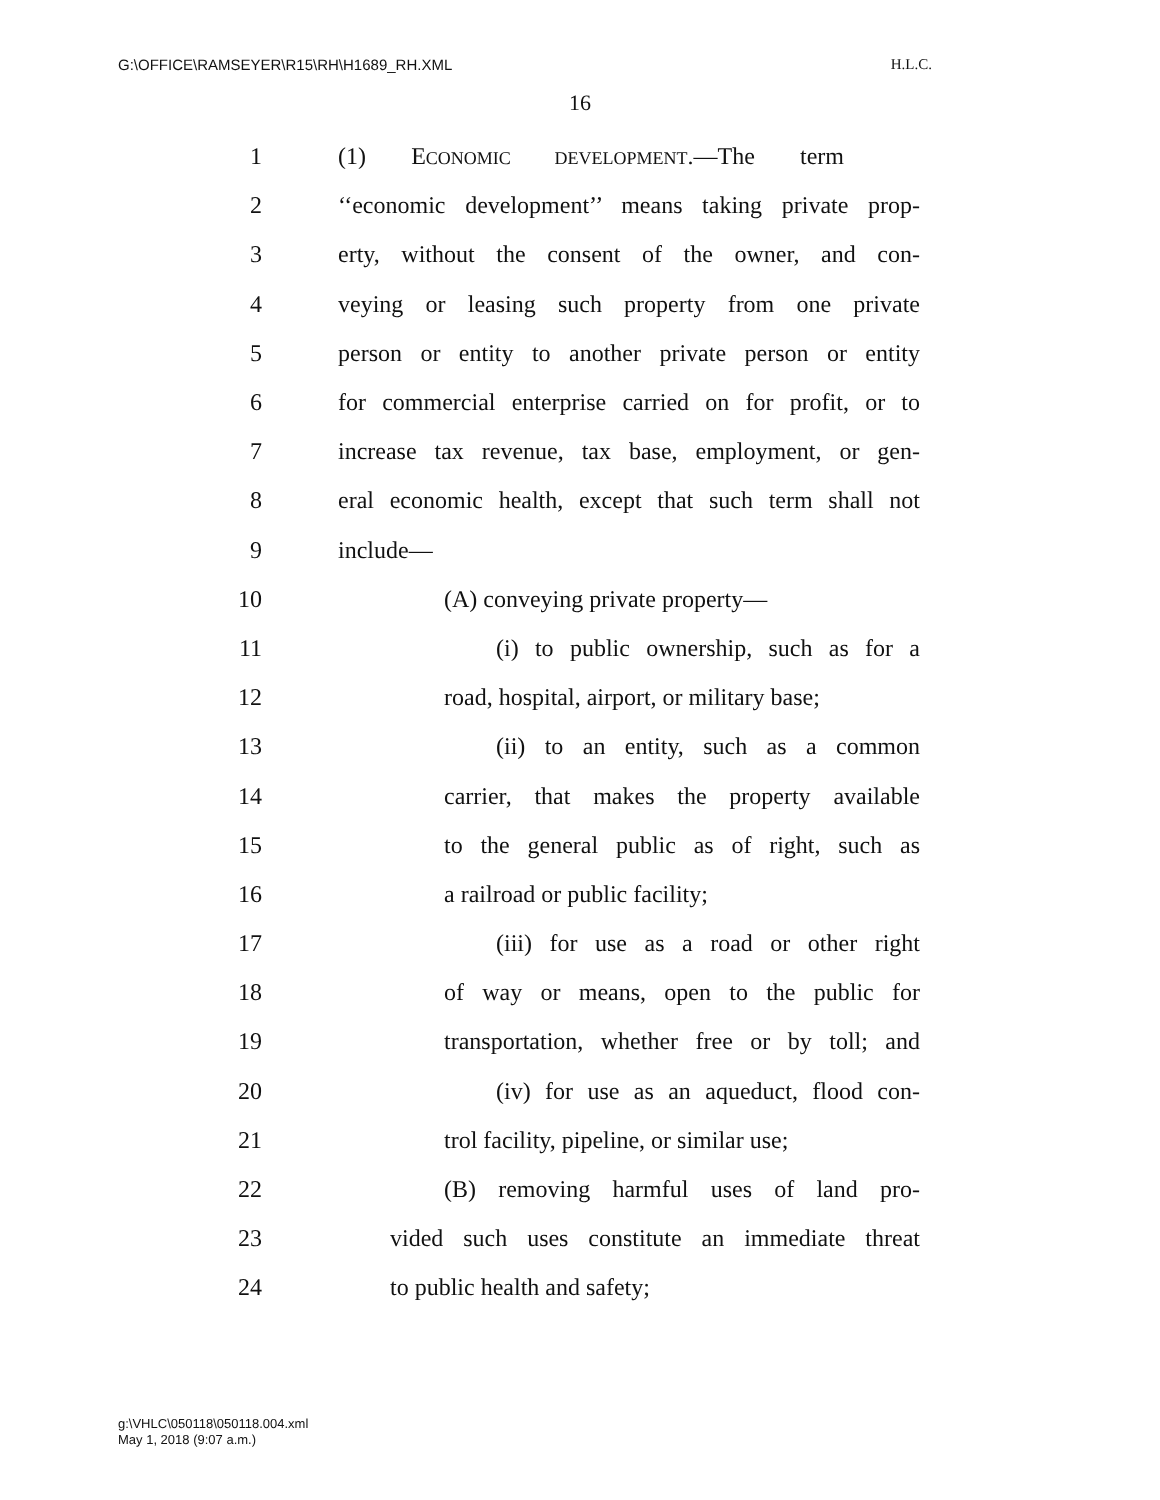G:\OFFICE\RAMSEYER\R15\RH\H1689_RH.XML H.L.C.
16
1 (1) ECONOMIC DEVELOPMENT.—The term
2 ‘‘economic development’’ means taking private prop-
3 erty, without the consent of the owner, and con-
4 veying or leasing such property from one private
5 person or entity to another private person or entity
6 for commercial enterprise carried on for profit, or to
7 increase tax revenue, tax base, employment, or gen-
8 eral economic health, except that such term shall not
9 include—
10 (A) conveying private property—
11 (i) to public ownership, such as for a
12 road, hospital, airport, or military base;
13 (ii) to an entity, such as a common
14 carrier, that makes the property available
15 to the general public as of right, such as
16 a railroad or public facility;
17 (iii) for use as a road or other right
18 of way or means, open to the public for
19 transportation, whether free or by toll; and
20 (iv) for use as an aqueduct, flood con-
21 trol facility, pipeline, or similar use;
22 (B) removing harmful uses of land pro-
23 vided such uses constitute an immediate threat
24 to public health and safety;
g:\VHLC\050118\050118.004.xml
May 1, 2018 (9:07 a.m.)